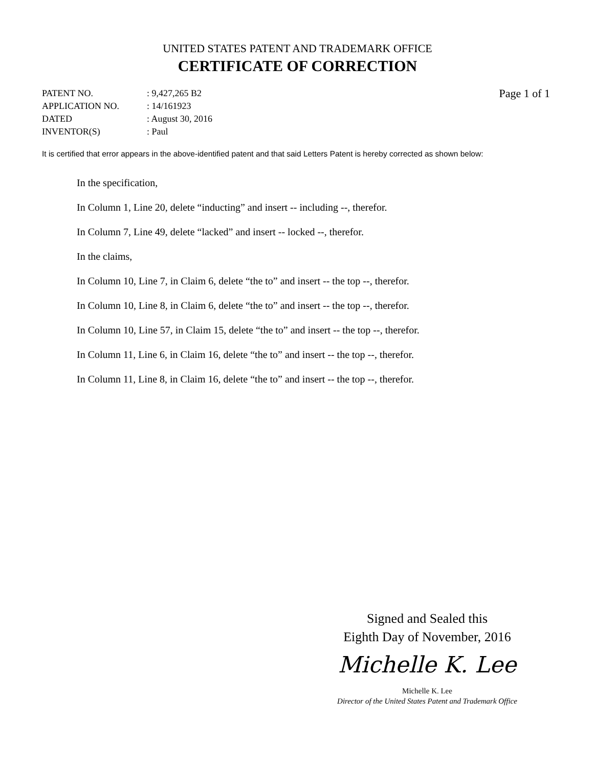UNITED STATES PATENT AND TRADEMARK OFFICE
CERTIFICATE OF CORRECTION
PATENT NO.: 9,427,265 B2
APPLICATION NO.: 14/161923
DATED: August 30, 2016
INVENTOR(S): Paul
Page 1 of 1
It is certified that error appears in the above-identified patent and that said Letters Patent is hereby corrected as shown below:
In the specification,
In Column 1, Line 20, delete “inducting” and insert -- including --, therefor.
In Column 7, Line 49, delete “lacked” and insert -- locked --, therefor.
In the claims,
In Column 10, Line 7, in Claim 6, delete “the to” and insert -- the top --, therefor.
In Column 10, Line 8, in Claim 6, delete “the to” and insert -- the top --, therefor.
In Column 10, Line 57, in Claim 15, delete “the to” and insert -- the top --, therefor.
In Column 11, Line 6, in Claim 16, delete “the to” and insert -- the top --, therefor.
In Column 11, Line 8, in Claim 16, delete “the to” and insert -- the top --, therefor.
Signed and Sealed this
Eighth Day of November, 2016
Michelle K. Lee
Michelle K. Lee
Director of the United States Patent and Trademark Office